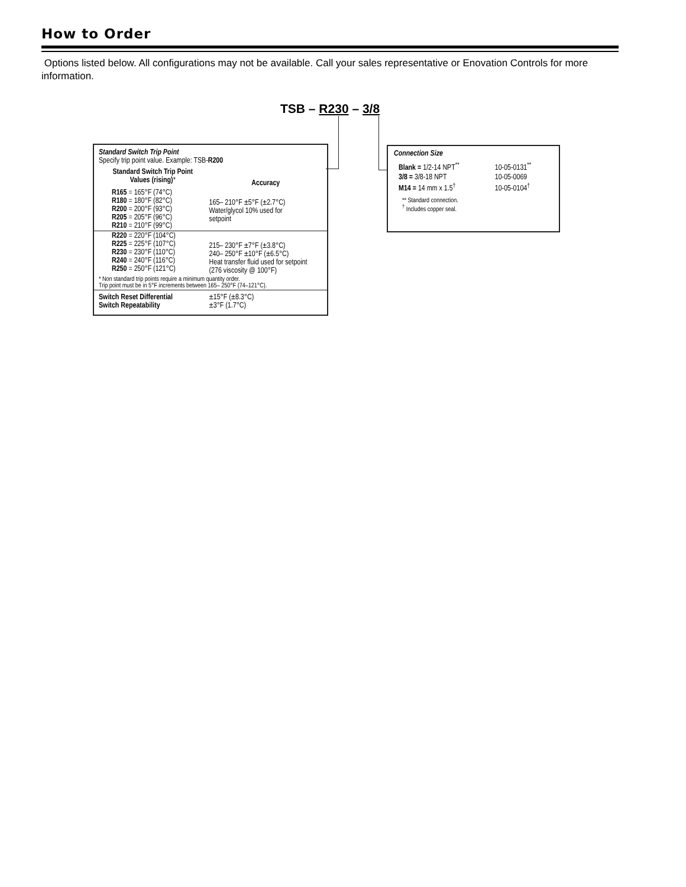How to Order
Options listed below. All configurations may not be available. Call your sales representative or Enovation Controls for more information.
TSB – R230 – 3/8
Standard Switch Trip Point
Specify trip point value. Example: TSB-R200
| Standard Switch Trip Point Values (rising) * | Accuracy |
| R165 = 165°F (74°C) R180 = 180°F (82°C) R200 = 200°F (93°C) R205 = 205°F (96°C) R210 = 210°F (99°C) | 165– 210°F ±5°F (±2.7°C) Water/glycol 10% used for setpoint |
| R220 = 220°F (104°C) R225 = 225°F (107°C) R230 = 230°F (110°C) R240 = 240°F (116°C) R250 = 250°F (121°C) | 215– 230°F ±7°F (±3.8°C) 240– 250°F ±10°F (±6.5°C) Heat transfer fluid used for setpoint (276 viscosity @ 100°F) |
| * Non standard trip points require a minimum quantity order. Trip point must be in 5°F increments between 165– 250°F (74–121°C). | |
| Switch Reset Differential Switch Repeatability | ±15°F (±8.3°C) ±3°F (1.7°C) |
Connection Size
| Blank = 1/2-14 NPT<sup>**</sup> | 10-05-0131<sup>**</sup> |
| 3/8 = 3/8-18 NPT | 10-05-0069 |
| M14 = 14 mm x 1.5<sup>†</sup> | 10-05-0104<sup>†</sup> |
** Standard connection.
<sup>†</sup> Includes copper seal.